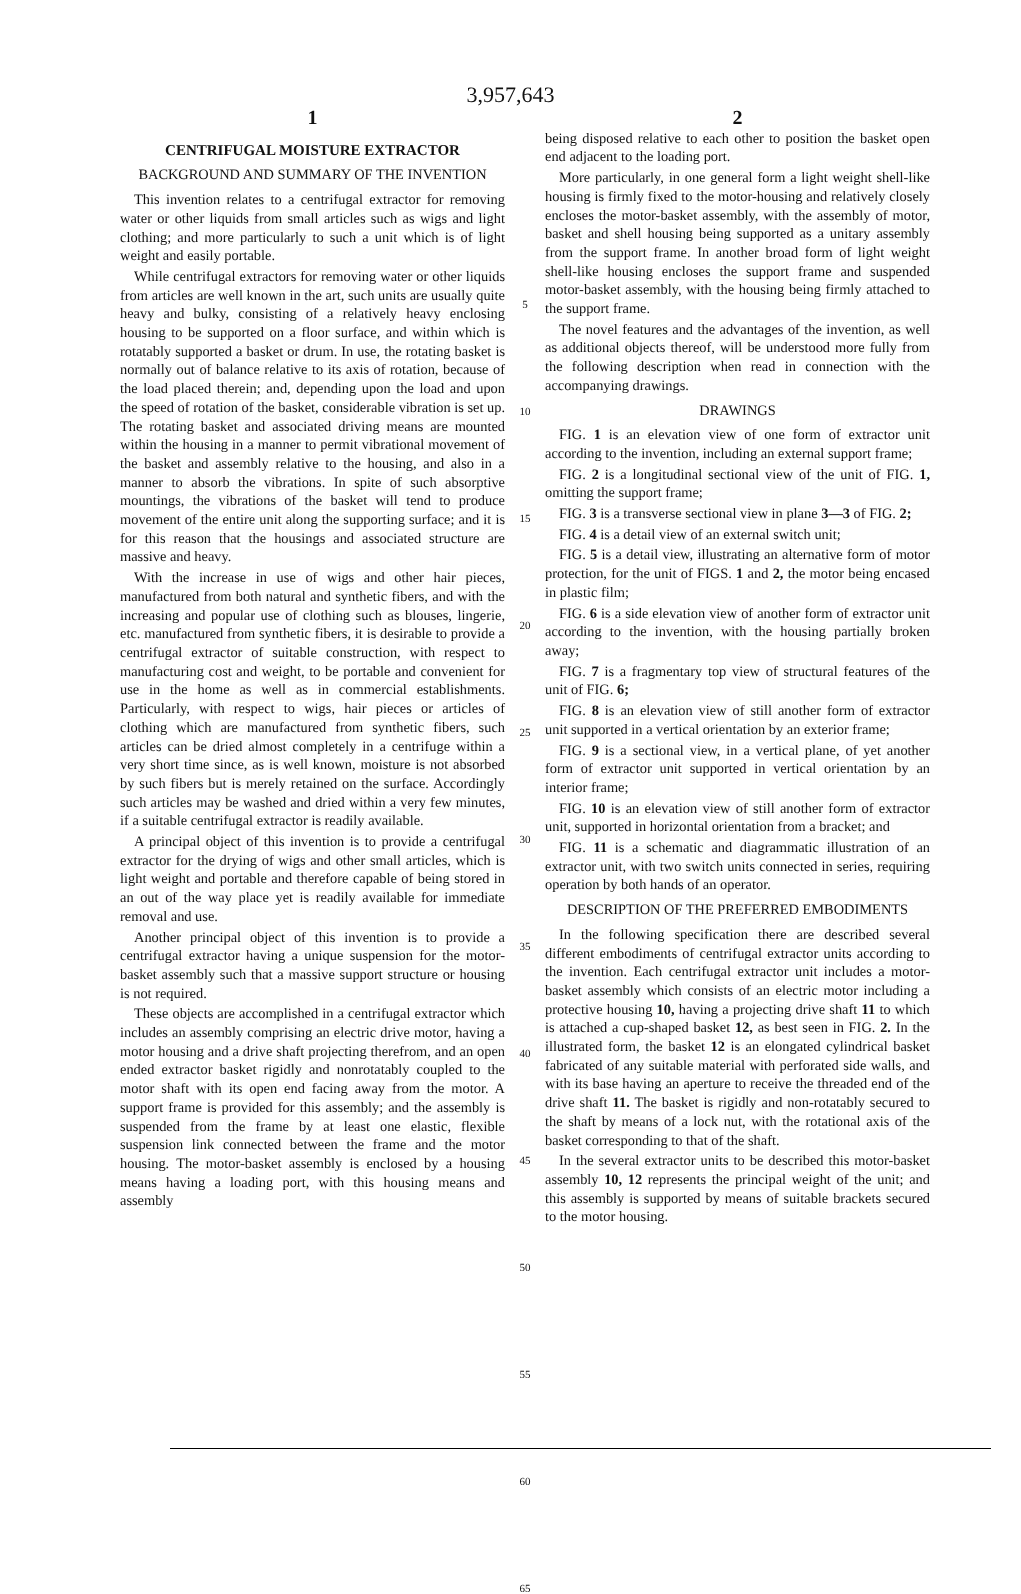3,957,643
1
CENTRIFUGAL MOISTURE EXTRACTOR
BACKGROUND AND SUMMARY OF THE INVENTION
This invention relates to a centrifugal extractor for removing water or other liquids from small articles such as wigs and light clothing; and more particularly to such a unit which is of light weight and easily portable.
While centrifugal extractors for removing water or other liquids from articles are well known in the art, such units are usually quite heavy and bulky, consisting of a relatively heavy enclosing housing to be supported on a floor surface, and within which is rotatably supported a basket or drum. In use, the rotating basket is normally out of balance relative to its axis of rotation, because of the load placed therein; and, depending upon the load and upon the speed of rotation of the basket, considerable vibration is set up. The rotating basket and associated driving means are mounted within the housing in a manner to permit vibrational movement of the basket and assembly relative to the housing, and also in a manner to absorb the vibrations. In spite of such absorptive mountings, the vibrations of the basket will tend to produce movement of the entire unit along the supporting surface; and it is for this reason that the housings and associated structure are massive and heavy.
With the increase in use of wigs and other hair pieces, manufactured from both natural and synthetic fibers, and with the increasing and popular use of clothing such as blouses, lingerie, etc. manufactured from synthetic fibers, it is desirable to provide a centrifugal extractor of suitable construction, with respect to manufacturing cost and weight, to be portable and convenient for use in the home as well as in commercial establishments. Particularly, with respect to wigs, hair pieces or articles of clothing which are manufactured from synthetic fibers, such articles can be dried almost completely in a centrifuge within a very short time since, as is well known, moisture is not absorbed by such fibers but is merely retained on the surface. Accordingly such articles may be washed and dried within a very few minutes, if a suitable centrifugal extractor is readily available.
A principal object of this invention is to provide a centrifugal extractor for the drying of wigs and other small articles, which is light weight and portable and therefore capable of being stored in an out of the way place yet is readily available for immediate removal and use.
Another principal object of this invention is to provide a centrifugal extractor having a unique suspension for the motor-basket assembly such that a massive support structure or housing is not required.
These objects are accomplished in a centrifugal extractor which includes an assembly comprising an electric drive motor, having a motor housing and a drive shaft projecting therefrom, and an open ended extractor basket rigidly and nonrotatably coupled to the motor shaft with its open end facing away from the motor. A support frame is provided for this assembly; and the assembly is suspended from the frame by at least one elastic, flexible suspension link connected between the frame and the motor housing. The motor-basket assembly is enclosed by a housing means having a loading port, with this housing means and assembly
5
10
15
20
25
30
35
40
45
50
55
60
65
2
being disposed relative to each other to position the basket open end adjacent to the loading port.
More particularly, in one general form a light weight shell-like housing is firmly fixed to the motor-housing and relatively closely encloses the motor-basket assembly, with the assembly of motor, basket and shell housing being supported as a unitary assembly from the support frame. In another broad form of light weight shell-like housing encloses the support frame and suspended motor-basket assembly, with the housing being firmly attached to the support frame.
The novel features and the advantages of the invention, as well as additional objects thereof, will be understood more fully from the following description when read in connection with the accompanying drawings.
DRAWINGS
FIG. 1 is an elevation view of one form of extractor unit according to the invention, including an external support frame;
FIG. 2 is a longitudinal sectional view of the unit of FIG. 1, omitting the support frame;
FIG. 3 is a transverse sectional view in plane 3—3 of FIG. 2;
FIG. 4 is a detail view of an external switch unit;
FIG. 5 is a detail view, illustrating an alternative form of motor protection, for the unit of FIGS. 1 and 2, the motor being encased in plastic film;
FIG. 6 is a side elevation view of another form of extractor unit according to the invention, with the housing partially broken away;
FIG. 7 is a fragmentary top view of structural features of the unit of FIG. 6;
FIG. 8 is an elevation view of still another form of extractor unit supported in a vertical orientation by an exterior frame;
FIG. 9 is a sectional view, in a vertical plane, of yet another form of extractor unit supported in vertical orientation by an interior frame;
FIG. 10 is an elevation view of still another form of extractor unit, supported in horizontal orientation from a bracket; and
FIG. 11 is a schematic and diagrammatic illustration of an extractor unit, with two switch units connected in series, requiring operation by both hands of an operator.
DESCRIPTION OF THE PREFERRED EMBODIMENTS
In the following specification there are described several different embodiments of centrifugal extractor units according to the invention. Each centrifugal extractor unit includes a motor-basket assembly which consists of an electric motor including a protective housing 10, having a projecting drive shaft 11 to which is attached a cup-shaped basket 12, as best seen in FIG. 2. In the illustrated form, the basket 12 is an elongated cylindrical basket fabricated of any suitable material with perforated side walls, and with its base having an aperture to receive the threaded end of the drive shaft 11. The basket is rigidly and non-rotatably secured to the shaft by means of a lock nut, with the rotational axis of the basket corresponding to that of the shaft.
In the several extractor units to be described this motor-basket assembly 10, 12 represents the principal weight of the unit; and this assembly is supported by means of suitable brackets secured to the motor housing.